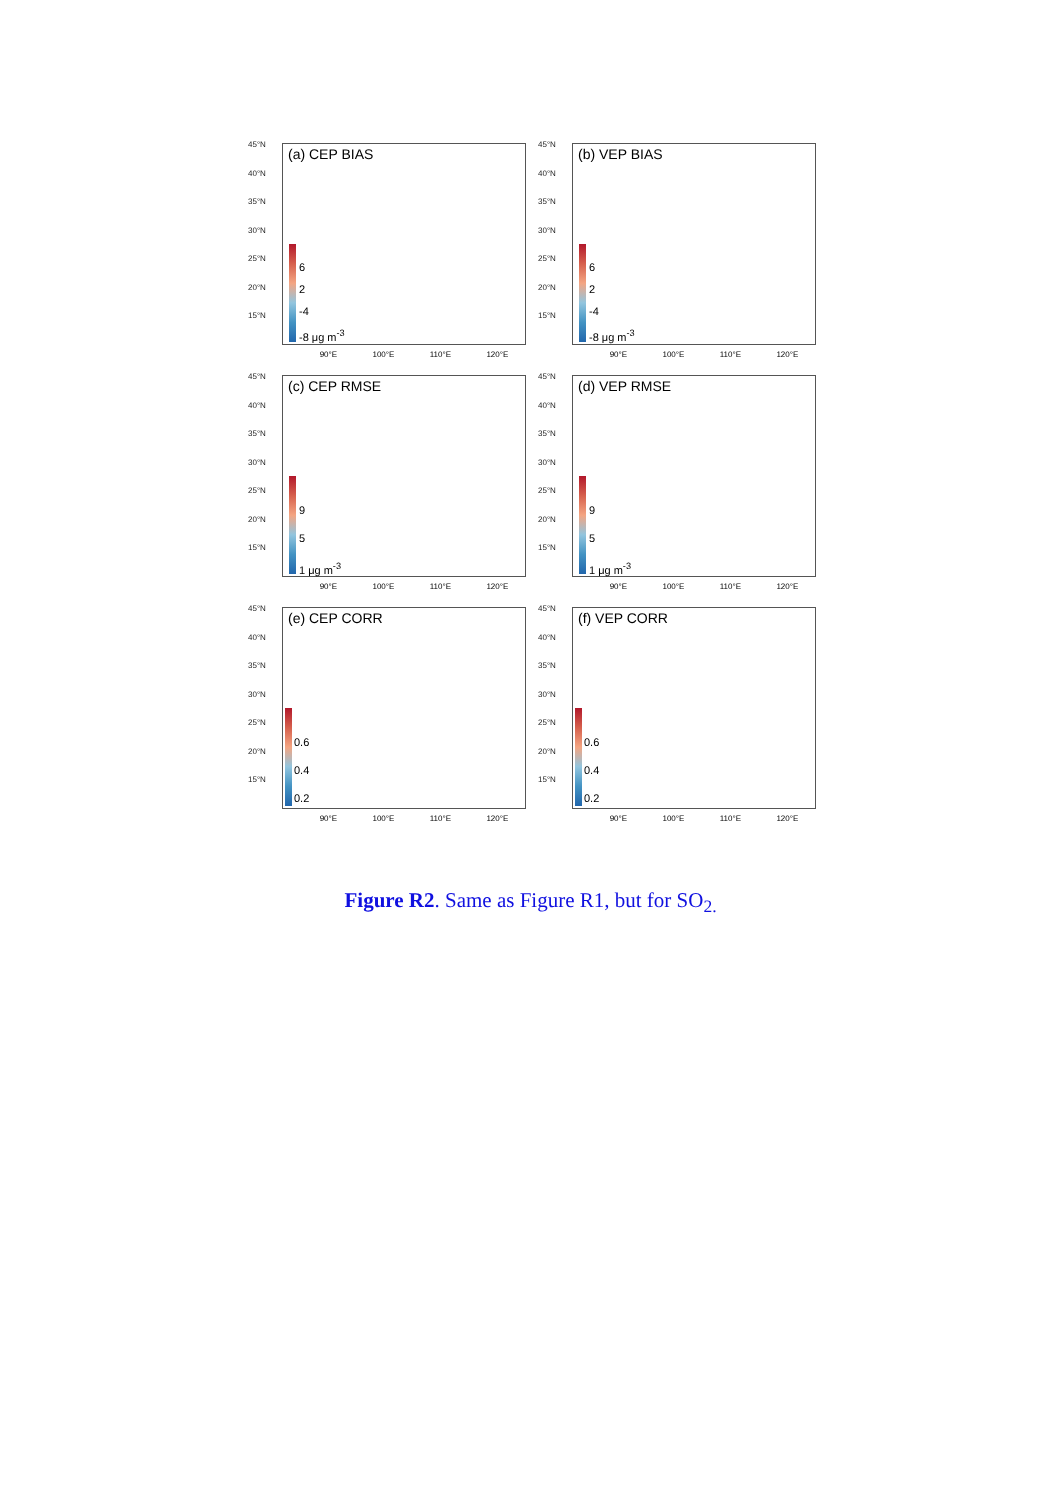45°N
40°N
35°N
30°N
25°N
20°N
15°N
(a) CEP BIAS
6
2
-4
-8 μg m<sup>-3</sup>
90°E 100°E 110°E 120°E
45°N
40°N
35°N
30°N
25°N
20°N
15°N
(b) VEP BIAS
6
2
-4
-8 μg m<sup>-3</sup>
90°E 100°E 110°E 120°E
45°N
40°N
35°N
30°N
25°N
20°N
15°N
(c) CEP RMSE
9
5
1 μg m<sup>-3</sup>
90°E 100°E 110°E 120°E
45°N
40°N
35°N
30°N
25°N
20°N
15°N
(d) VEP RMSE
9
5
1 μg m<sup>-3</sup>
90°E 100°E 110°E 120°E
45°N
40°N
35°N
30°N
25°N
20°N
15°N
(e) CEP CORR
0.6
0.4
0.2
90°E 100°E 110°E 120°E
45°N
40°N
35°N
30°N
25°N
20°N
15°N
(f) VEP CORR
0.6
0.4
0.2
90°E 100°E 110°E 120°E
Figure R2. Same as Figure R1, but for SO<sub>2.</sub>